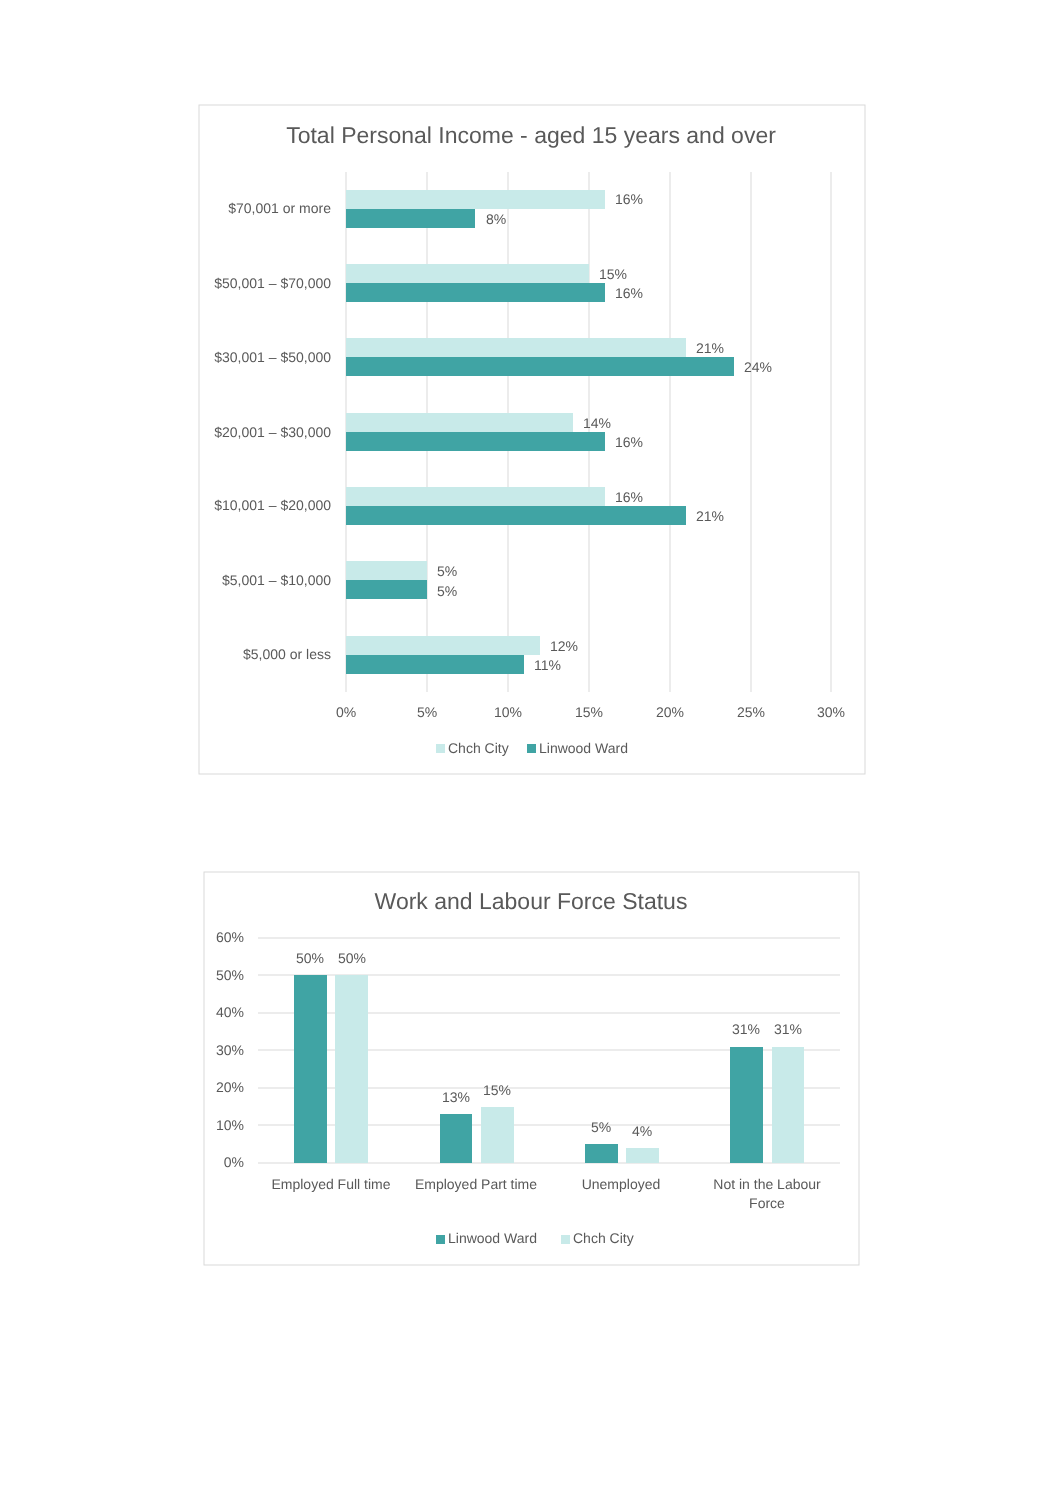Total Personal Income - aged 15 years and over
$70,001 or more
16%
8%
$50,001 – $70,000
15%
16%
$30,001 – $50,000
21%
24%
$20,001 – $30,000
14%
16%
$10,001 – $20,000
16%
21%
$5,001 – $10,000
5%
5%
$5,000 or less
12%
11%
0%
5%
10%
15%
20%
25%
30%
Chch City
Linwood Ward
Work and Labour Force Status
60%
50%
40%
30%
20%
10%
0%
50%
50%
13%
15%
5%
4%
31%
31%
Employed Full time
Employed Part time
Unemployed
Not in the Labour
Force
Linwood Ward
Chch City